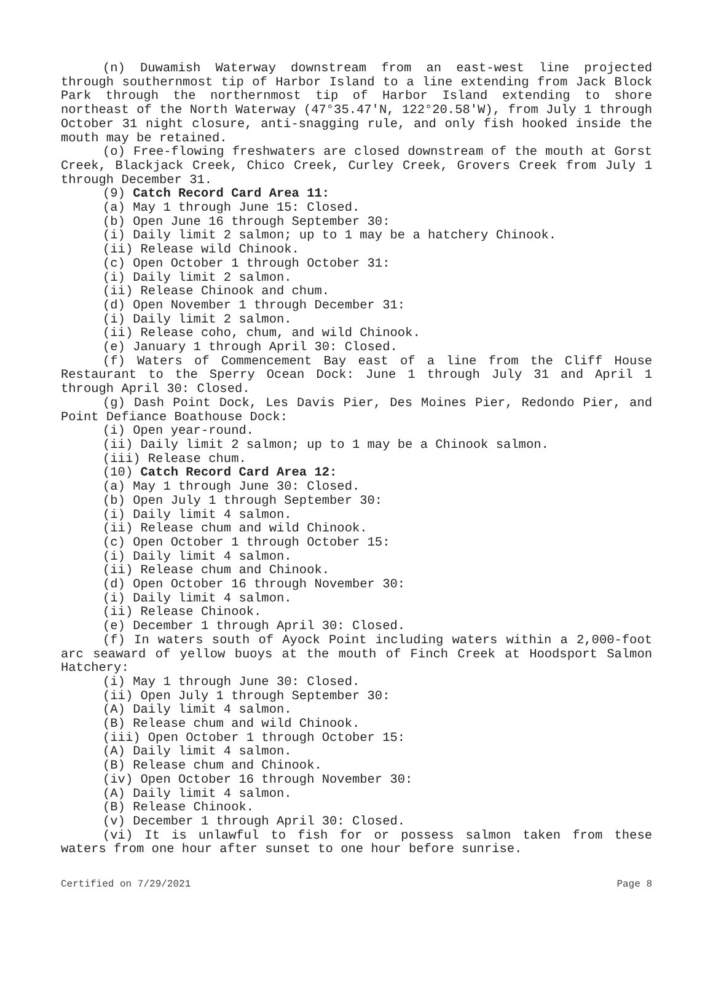(n) Duwamish Waterway downstream from an east-west line projected through southernmost tip of Harbor Island to a line extending from Jack Block Park through the northernmost tip of Harbor Island extending to shore northeast of the North Waterway (47°35.47'N, 122°20.58'W), from July 1 through October 31 night closure, anti-snagging rule, and only fish hooked inside the mouth may be retained.
(o) Free-flowing freshwaters are closed downstream of the mouth at Gorst Creek, Blackjack Creek, Chico Creek, Curley Creek, Grovers Creek from July 1 through December 31.
(9) Catch Record Card Area 11:
(a) May 1 through June 15: Closed.
(b) Open June 16 through September 30:
(i) Daily limit 2 salmon; up to 1 may be a hatchery Chinook.
(ii) Release wild Chinook.
(c) Open October 1 through October 31:
(i) Daily limit 2 salmon.
(ii) Release Chinook and chum.
(d) Open November 1 through December 31:
(i) Daily limit 2 salmon.
(ii) Release coho, chum, and wild Chinook.
(e) January 1 through April 30: Closed.
(f) Waters of Commencement Bay east of a line from the Cliff House Restaurant to the Sperry Ocean Dock: June 1 through July 31 and April 1 through April 30: Closed.
(g) Dash Point Dock, Les Davis Pier, Des Moines Pier, Redondo Pier, and Point Defiance Boathouse Dock:
(i) Open year-round.
(ii) Daily limit 2 salmon; up to 1 may be a Chinook salmon.
(iii) Release chum.
(10) Catch Record Card Area 12:
(a) May 1 through June 30: Closed.
(b) Open July 1 through September 30:
(i) Daily limit 4 salmon.
(ii) Release chum and wild Chinook.
(c) Open October 1 through October 15:
(i) Daily limit 4 salmon.
(ii) Release chum and Chinook.
(d) Open October 16 through November 30:
(i) Daily limit 4 salmon.
(ii) Release Chinook.
(e) December 1 through April 30: Closed.
(f) In waters south of Ayock Point including waters within a 2,000-foot arc seaward of yellow buoys at the mouth of Finch Creek at Hoodsport Salmon Hatchery:
(i) May 1 through June 30: Closed.
(ii) Open July 1 through September 30:
(A) Daily limit 4 salmon.
(B) Release chum and wild Chinook.
(iii) Open October 1 through October 15:
(A) Daily limit 4 salmon.
(B) Release chum and Chinook.
(iv) Open October 16 through November 30:
(A) Daily limit 4 salmon.
(B) Release Chinook.
(v) December 1 through April 30: Closed.
(vi) It is unlawful to fish for or possess salmon taken from these waters from one hour after sunset to one hour before sunrise.
Certified on 7/29/2021 Page 8